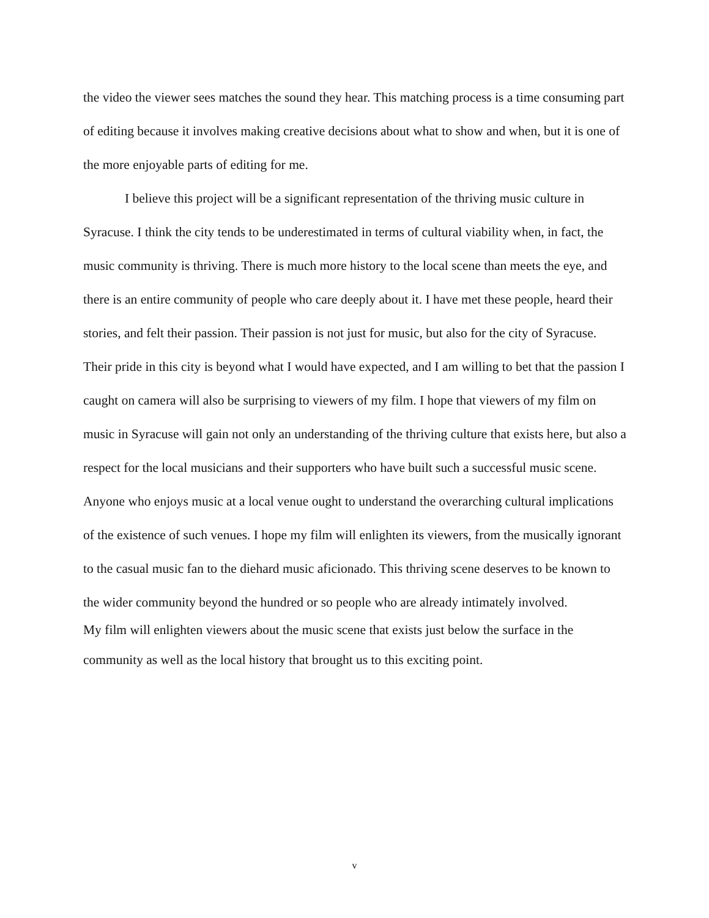the video the viewer sees matches the sound they hear. This matching process is a time consuming part of editing because it involves making creative decisions about what to show and when, but it is one of the more enjoyable parts of editing for me.
I believe this project will be a significant representation of the thriving music culture in Syracuse. I think the city tends to be underestimated in terms of cultural viability when, in fact, the music community is thriving. There is much more history to the local scene than meets the eye, and there is an entire community of people who care deeply about it. I have met these people, heard their stories, and felt their passion. Their passion is not just for music, but also for the city of Syracuse. Their pride in this city is beyond what I would have expected, and I am willing to bet that the passion I caught on camera will also be surprising to viewers of my film. I hope that viewers of my film on music in Syracuse will gain not only an understanding of the thriving culture that exists here, but also a respect for the local musicians and their supporters who have built such a successful music scene. Anyone who enjoys music at a local venue ought to understand the overarching cultural implications of the existence of such venues. I hope my film will enlighten its viewers, from the musically ignorant to the casual music fan to the diehard music aficionado. This thriving scene deserves to be known to the wider community beyond the hundred or so people who are already intimately involved.
My film will enlighten viewers about the music scene that exists just below the surface in the
community as well as the local history that brought us to this exciting point.
v